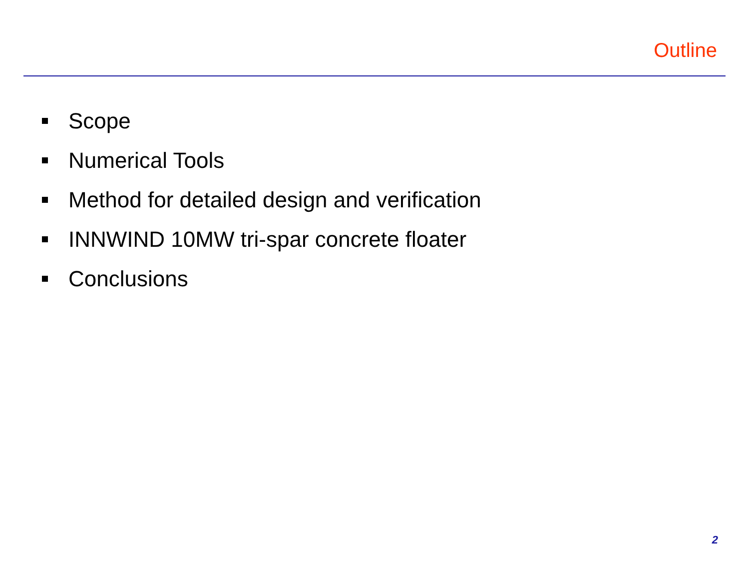Outline
Scope
Numerical Tools
Method for detailed design and verification
INNWIND 10MW tri-spar concrete floater
Conclusions
2